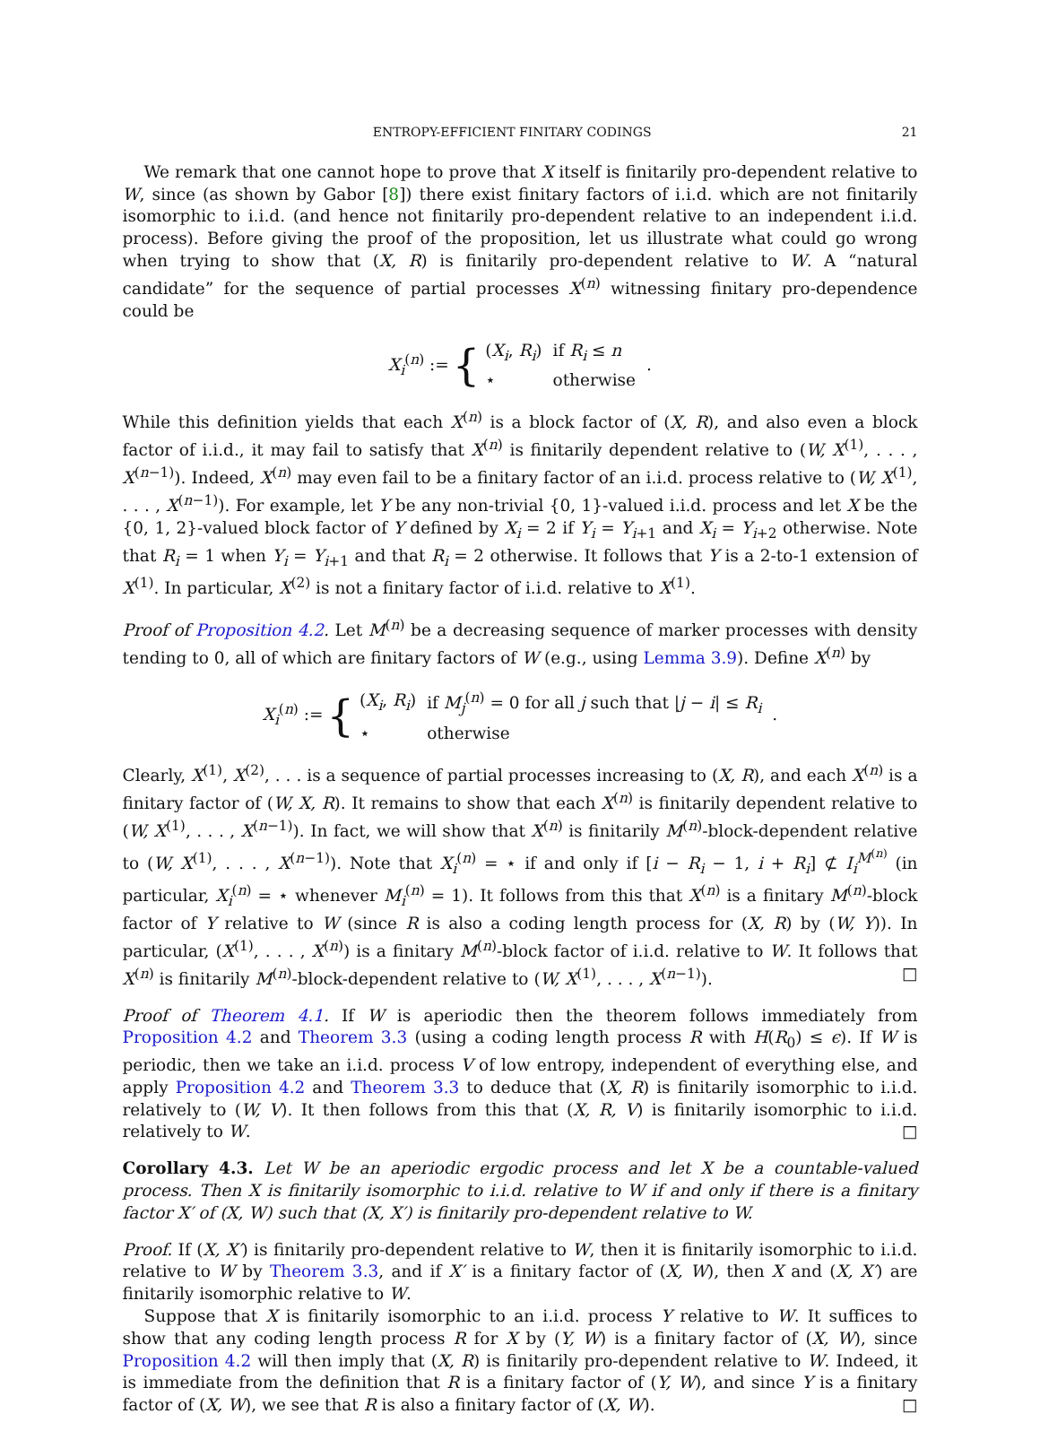ENTROPY-EFFICIENT FINITARY CODINGS 21
We remark that one cannot hope to prove that X itself is finitarily pro-dependent relative to W, since (as shown by Gabor [8]) there exist finitary factors of i.i.d. which are not finitarily isomorphic to i.i.d. (and hence not finitarily pro-dependent relative to an independent i.i.d. process). Before giving the proof of the proposition, let us illustrate what could go wrong when trying to show that (X, R) is finitarily pro-dependent relative to W. A “natural candidate” for the sequence of partial processes X<sup>(n)</sup> witnessing finitary pro-dependence could be
X<sub>i</sub><sup>(n)</sup> := {
| ( X<sub>i</sub> , R<sub>i</sub> ) | if R<sub>i</sub> ≤ n |
| ⋆ | otherwise |
.
While this definition yields that each X<sup>(n)</sup> is a block factor of (X, R), and also even a block factor of i.i.d., it may fail to satisfy that X<sup>(n)</sup> is finitarily dependent relative to (W, X<sup>(1)</sup>, . . . , X<sup>(n−1)</sup>). Indeed, X<sup>(n)</sup> may even fail to be a finitary factor of an i.i.d. process relative to (W, X<sup>(1)</sup>, . . . , X<sup>(n−1)</sup>). For example, let Y be any non-trivial {0, 1}-valued i.i.d. process and let X be the {0, 1, 2}-valued block factor of Y defined by X<sub>i</sub> = 2 if Y<sub>i</sub> = Y<sub>i+1</sub> and X<sub>i</sub> = Y<sub>i+2</sub> otherwise. Note that R<sub>i</sub> = 1 when Y<sub>i</sub> = Y<sub>i+1</sub> and that R<sub>i</sub> = 2 otherwise. It follows that Y is a 2-to-1 extension of X<sup>(1)</sup>. In particular, X<sup>(2)</sup> is not a finitary factor of i.i.d. relative to X<sup>(1)</sup>.
Proof of Proposition 4.2. Let M<sup>(n)</sup> be a decreasing sequence of marker processes with density tending to 0, all of which are finitary factors of W (e.g., using Lemma 3.9). Define X<sup>(n)</sup> by
X<sub>i</sub><sup>(n)</sup> := {
| ( X<sub>i</sub> , R<sub>i</sub> ) | if M<sub>j</sub><sup>(n)</sup> = 0 for all j such that / j − i / ≤ R<sub>i</sub> |
| ⋆ | otherwise |
.
Clearly, X<sup>(1)</sup>, X<sup>(2)</sup>, . . . is a sequence of partial processes increasing to (X, R), and each X<sup>(n)</sup> is a finitary factor of (W, X, R). It remains to show that each X<sup>(n)</sup> is finitarily dependent relative to (W, X<sup>(1)</sup>, . . . , X<sup>(n−1)</sup>). In fact, we will show that X<sup>(n)</sup> is finitarily M<sup>(n)</sup>-block-dependent relative to (W, X<sup>(1)</sup>, . . . , X<sup>(n−1)</sup>). Note that X<sub>i</sub><sup>(n)</sup> = ⋆ if and only if [i − R<sub>i</sub> − 1, i + R<sub>i</sub>] ⊄ I<sub>i</sub><sup>M<sup>(n)</sup></sup> (in particular, X<sub>i</sub><sup>(n)</sup> = ⋆ whenever M<sub>i</sub><sup>(n)</sup> = 1). It follows from this that X<sup>(n)</sup> is a finitary M<sup>(n)</sup>-block factor of Y relative to W (since R is also a coding length process for (X, R) by (W, Y)). In particular, (X<sup>(1)</sup>, . . . , X<sup>(n)</sup>) is a finitary M<sup>(n)</sup>-block factor of i.i.d. relative to W. It follows that X<sup>(n)</sup> is finitarily M<sup>(n)</sup>-block-dependent relative to (W, X<sup>(1)</sup>, . . . , X<sup>(n−1)</sup>). □
Proof of Theorem 4.1. If W is aperiodic then the theorem follows immediately from Proposition 4.2 and Theorem 3.3 (using a coding length process R with H(R<sub>0</sub>) ≤ ϵ). If W is periodic, then we take an i.i.d. process V of low entropy, independent of everything else, and apply Proposition 4.2 and Theorem 3.3 to deduce that (X, R) is finitarily isomorphic to i.i.d. relatively to (W, V). It then follows from this that (X, R, V) is finitarily isomorphic to i.i.d. relatively to W. □
Corollary 4.3. Let W be an aperiodic ergodic process and let X be a countable-valued process. Then X is finitarily isomorphic to i.i.d. relative to W if and only if there is a finitary factor X′ of (X, W) such that (X, X′) is finitarily pro-dependent relative to W.
Proof. If (X, X′) is finitarily pro-dependent relative to W, then it is finitarily isomorphic to i.i.d. relative to W by Theorem 3.3, and if X′ is a finitary factor of (X, W), then X and (X, X′) are finitarily isomorphic relative to W.
Suppose that X is finitarily isomorphic to an i.i.d. process Y relative to W. It suffices to show that any coding length process R for X by (Y, W) is a finitary factor of (X, W), since Proposition 4.2 will then imply that (X, R) is finitarily pro-dependent relative to W. Indeed, it is immediate from the definition that R is a finitary factor of (Y, W), and since Y is a finitary factor of (X, W), we see that R is also a finitary factor of (X, W). □